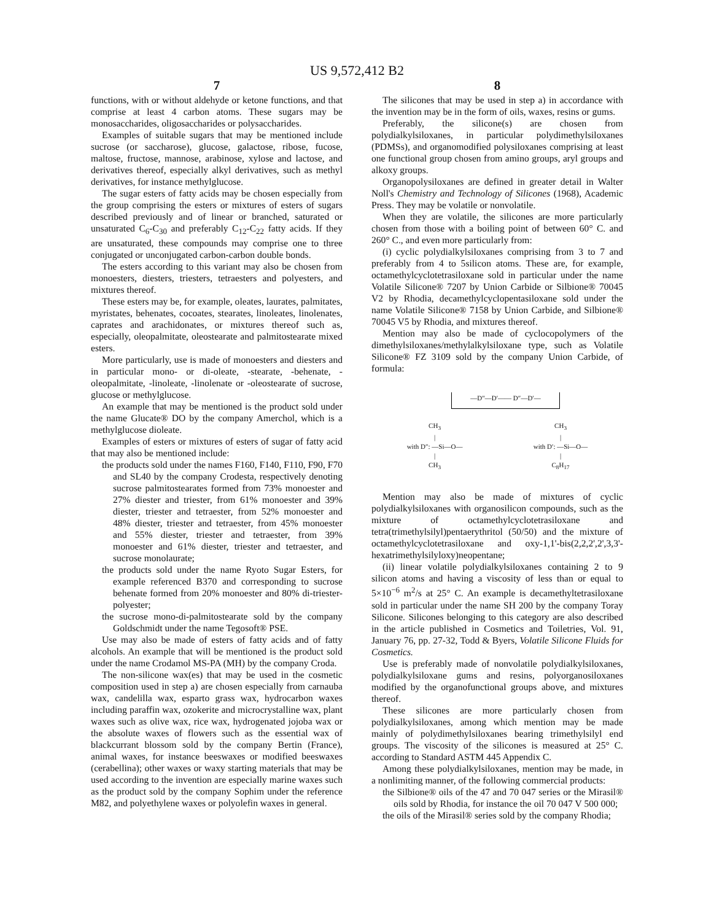US 9,572,412 B2
7
functions, with or without aldehyde or ketone functions, and that comprise at least 4 carbon atoms. These sugars may be monosaccharides, oligosaccharides or polysaccharides.
Examples of suitable sugars that may be mentioned include sucrose (or saccharose), glucose, galactose, ribose, fucose, maltose, fructose, mannose, arabinose, xylose and lactose, and derivatives thereof, especially alkyl derivatives, such as methyl derivatives, for instance methylglucose.
The sugar esters of fatty acids may be chosen especially from the group comprising the esters or mixtures of esters of sugars described previously and of linear or branched, saturated or unsaturated C<sub>6</sub>-C<sub>30</sub> and preferably C<sub>12</sub>-C<sub>22</sub> fatty acids. If they are unsaturated, these compounds may comprise one to three conjugated or unconjugated carbon-carbon double bonds.
The esters according to this variant may also be chosen from monoesters, diesters, triesters, tetraesters and polyesters, and mixtures thereof.
These esters may be, for example, oleates, laurates, palmitates, myristates, behenates, cocoates, stearates, linoleates, linolenates, caprates and arachidonates, or mixtures thereof such as, especially, oleopalmitate, oleostearate and palmitostearate mixed esters.
More particularly, use is made of monoesters and diesters and in particular mono- or di-oleate, -stearate, -behenate, -oleopalmitate, -linoleate, -linolenate or -oleostearate of sucrose, glucose or methylglucose.
An example that may be mentioned is the product sold under the name Glucate® DO by the company Amerchol, which is a methylglucose dioleate.
Examples of esters or mixtures of esters of sugar of fatty acid that may also be mentioned include:
the products sold under the names F160, F140, F110, F90, F70 and SL40 by the company Crodesta, respectively denoting sucrose palmitostearates formed from 73% monoester and 27% diester and triester, from 61% monoester and 39% diester, triester and tetraester, from 52% monoester and 48% diester, triester and tetraester, from 45% monoester and 55% diester, triester and tetraester, from 39% monoester and 61% diester, triester and tetraester, and sucrose monolaurate;
the products sold under the name Ryoto Sugar Esters, for example referenced B370 and corresponding to sucrose behenate formed from 20% monoester and 80% di-triester-polyester;
the sucrose mono-di-palmitostearate sold by the company Goldschmidt under the name Tegosoft® PSE.
Use may also be made of esters of fatty acids and of fatty alcohols. An example that will be mentioned is the product sold under the name Crodamol MS-PA (MH) by the company Croda.
The non-silicone wax(es) that may be used in the cosmetic composition used in step a) are chosen especially from carnauba wax, candelilla wax, esparto grass wax, hydrocarbon waxes including paraffin wax, ozokerite and microcrystalline wax, plant waxes such as olive wax, rice wax, hydrogenated jojoba wax or the absolute waxes of flowers such as the essential wax of blackcurrant blossom sold by the company Bertin (France), animal waxes, for instance beeswaxes or modified beeswaxes (cerabellina); other waxes or waxy starting materials that may be used according to the invention are especially marine waxes such as the product sold by the company Sophim under the reference M82, and polyethylene waxes or polyolefin waxes in general.
8
The silicones that may be used in step a) in accordance with the invention may be in the form of oils, waxes, resins or gums.
Preferably, the silicone(s) are chosen from polydialkylsiloxanes, in particular polydimethylsiloxanes (PDMSs), and organomodified polysiloxanes comprising at least one functional group chosen from amino groups, aryl groups and alkoxy groups.
Organopolysiloxanes are defined in greater detail in Walter Noll's Chemistry and Technology of Silicones (1968), Academic Press. They may be volatile or nonvolatile.
When they are volatile, the silicones are more particularly chosen from those with a boiling point of between 60° C. and 260° C., and even more particularly from:
(i) cyclic polydialkylsiloxanes comprising from 3 to 7 and preferably from 4 to 5silicon atoms. These are, for example, octamethylcyclotetrasiloxane sold in particular under the name Volatile Silicone® 7207 by Union Carbide or Silbione® 70045 V2 by Rhodia, decamethylcyclopentasiloxane sold under the name Volatile Silicone® 7158 by Union Carbide, and Silbione® 70045 V5 by Rhodia, and mixtures thereof.
Mention may also be made of cyclocopolymers of the dimethylsiloxanes/methylalkylsiloxane type, such as Volatile Silicone® FZ 3109 sold by the company Union Carbide, of formula:
—D″—D′—— D″—D′—
CH<sub>3</sub>
|
with D″: —Si—O—
|
CH<sub>3</sub>
CH<sub>3</sub>
|
with D′: —Si—O—
|
C<sub>8</sub>H<sub>17</sub>
Mention may also be made of mixtures of cyclic polydialkylsiloxanes with organosilicon compounds, such as the mixture of octamethylcyclotetrasiloxane and tetra(trimethylsilyl)pentaerythritol (50/50) and the mixture of octamethylcyclotetrasiloxane and oxy-1,1'-bis(2,2,2',2',3,3'-hexatrimethylsilyloxy)neopentane;
(ii) linear volatile polydialkylsiloxanes containing 2 to 9 silicon atoms and having a viscosity of less than or equal to 5×10<sup>−6</sup> m<sup>2</sup>/s at 25° C. An example is decamethyltetrasiloxane sold in particular under the name SH 200 by the company Toray Silicone. Silicones belonging to this category are also described in the article published in Cosmetics and Toiletries, Vol. 91, January 76, pp. 27-32, Todd & Byers, Volatile Silicone Fluids for Cosmetics.
Use is preferably made of nonvolatile polydialkylsiloxanes, polydialkylsiloxane gums and resins, polyorganosiloxanes modified by the organofunctional groups above, and mixtures thereof.
These silicones are more particularly chosen from polydialkylsiloxanes, among which mention may be made mainly of polydimethylsiloxanes bearing trimethylsilyl end groups. The viscosity of the silicones is measured at 25° C. according to Standard ASTM 445 Appendix C.
Among these polydialkylsiloxanes, mention may be made, in a nonlimiting manner, of the following commercial products:
the Silbione® oils of the 47 and 70 047 series or the Mirasil® oils sold by Rhodia, for instance the oil 70 047 V 500 000;
the oils of the Mirasil® series sold by the company Rhodia;